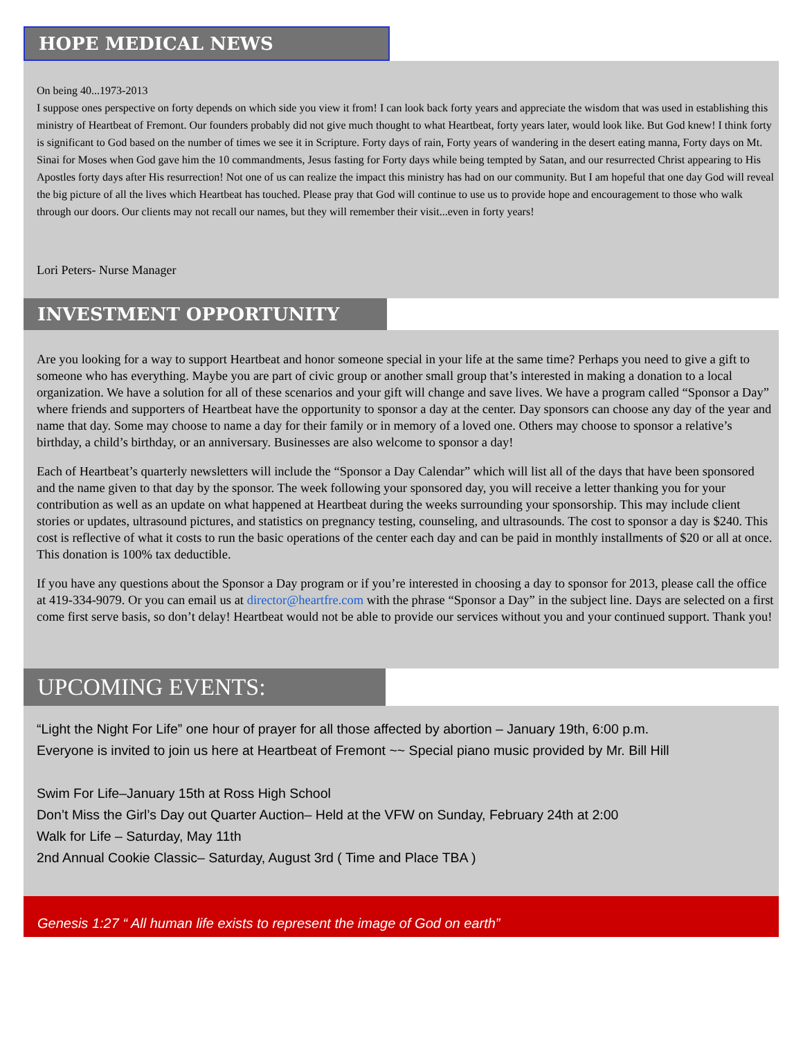HOPE MEDICAL NEWS
On being 40...1973-2013
I suppose ones perspective on forty depends on which side you view it from! I can look back forty years and appreciate the wisdom that was used in establishing this ministry of Heartbeat of Fremont. Our founders probably did not give much thought to what Heartbeat, forty years later, would look like. But God knew! I think forty is significant to God based on the number of times we see it in Scripture. Forty days of rain, Forty years of wandering in the desert eating manna, Forty days on Mt. Sinai for Moses when God gave him the 10 commandments, Jesus fasting for Forty days while being tempted by Satan, and our resurrected Christ appearing to His Apostles forty days after His resurrection! Not one of us can realize the impact this ministry has had on our community. But I am hopeful that one day God will reveal the big picture of all the lives which Heartbeat has touched. Please pray that God will continue to use us to provide hope and encouragement to those who walk through our doors. Our clients may not recall our names, but they will remember their visit...even in forty years!
Lori Peters- Nurse Manager
INVESTMENT OPPORTUNITY
Are you looking for a way to support Heartbeat and honor someone special in your life at the same time? Perhaps you need to give a gift to someone who has everything. Maybe you are part of civic group or another small group that’s interested in making a donation to a local organization. We have a solution for all of these scenarios and your gift will change and save lives. We have a program called “Sponsor a Day” where friends and supporters of Heartbeat have the opportunity to sponsor a day at the center. Day sponsors can choose any day of the year and name that day. Some may choose to name a day for their family or in memory of a loved one. Others may choose to sponsor a relative’s birthday, a child’s birthday, or an anniversary. Businesses are also welcome to sponsor a day!
Each of Heartbeat’s quarterly newsletters will include the “Sponsor a Day Calendar” which will list all of the days that have been sponsored and the name given to that day by the sponsor. The week following your sponsored day, you will receive a letter thanking you for your contribution as well as an update on what happened at Heartbeat during the weeks surrounding your sponsorship. This may include client stories or updates, ultrasound pictures, and statistics on pregnancy testing, counseling, and ultrasounds. The cost to sponsor a day is $240. This cost is reflective of what it costs to run the basic operations of the center each day and can be paid in monthly installments of $20 or all at once. This donation is 100% tax deductible.
If you have any questions about the Sponsor a Day program or if you’re interested in choosing a day to sponsor for 2013, please call the office at 419-334-9079. Or you can email us at director@heartfre.com with the phrase “Sponsor a Day” in the subject line. Days are selected on a first come first serve basis, so don’t delay! Heartbeat would not be able to provide our services without you and your continued support. Thank you!
UPCOMING EVENTS:
“Light the Night For Life” one hour of prayer for all those affected by abortion – January 19th, 6:00 p.m.
Everyone is invited to join us here at Heartbeat of Fremont ~~ Special piano music provided by Mr. Bill Hill
Swim For Life–January 15th at Ross High School
Don’t Miss the Girl’s Day out Quarter Auction– Held at the VFW on Sunday, February 24th at 2:00
Walk for Life – Saturday, May 11th
2nd Annual Cookie Classic– Saturday, August 3rd ( Time and Place TBA )
Genesis 1:27 “ All human life exists to represent the image of God on earth”